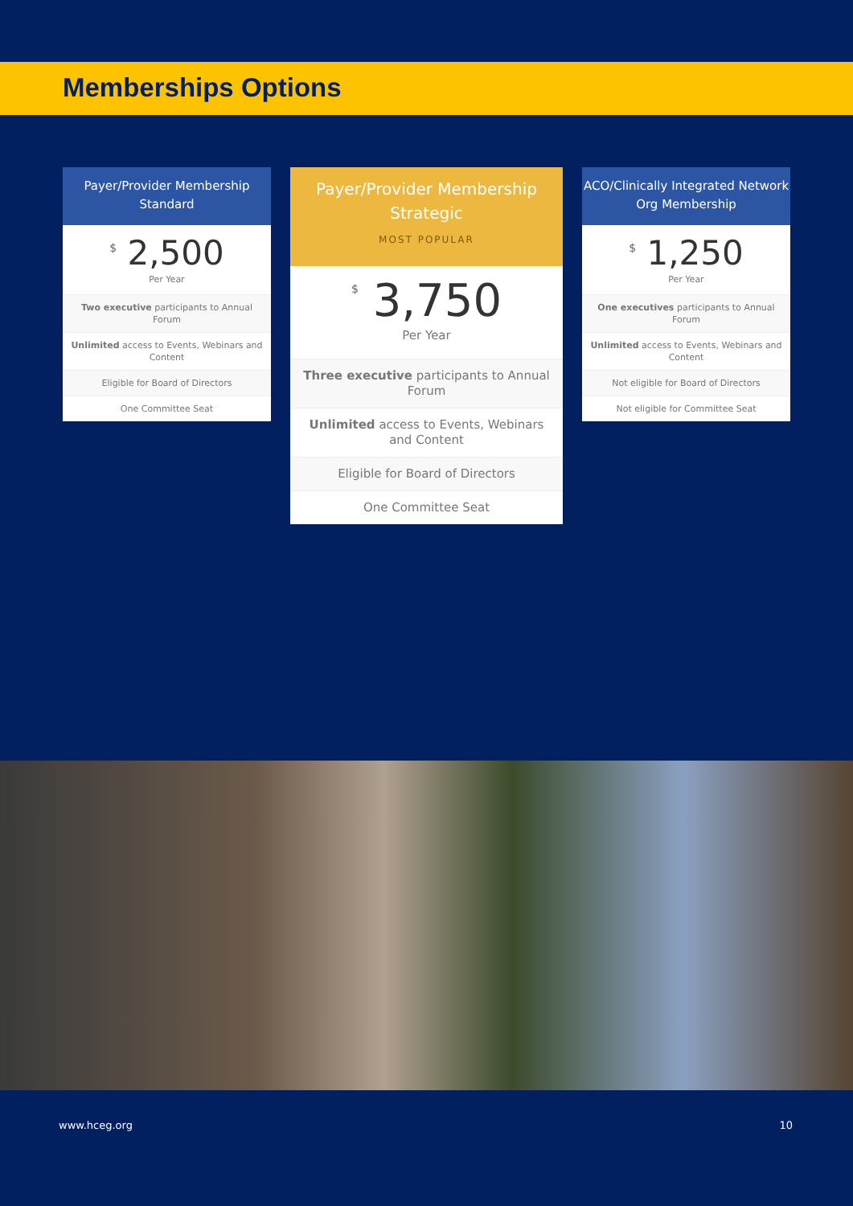Memberships Options
Payer/Provider Membership
Standard
<sup>$</sup> 2,500
Per Year
Two executive participants to Annual Forum
Unlimited access to Events, Webinars and Content
Eligible for Board of Directors
One Committee Seat
Payer/Provider Membership
Strategic
MOST POPULAR
<sup>$</sup> 3,750
Per Year
Three executive participants to Annual Forum
Unlimited access to Events, Webinars and Content
Eligible for Board of Directors
One Committee Seat
ACO/Clinically Integrated Network
Org Membership
<sup>$</sup> 1,250
Per Year
One executives participants to Annual Forum
Unlimited access to Events, Webinars and Content
Not eligible for Board of Directors
Not eligible for Committee Seat
www.hceg.org 10